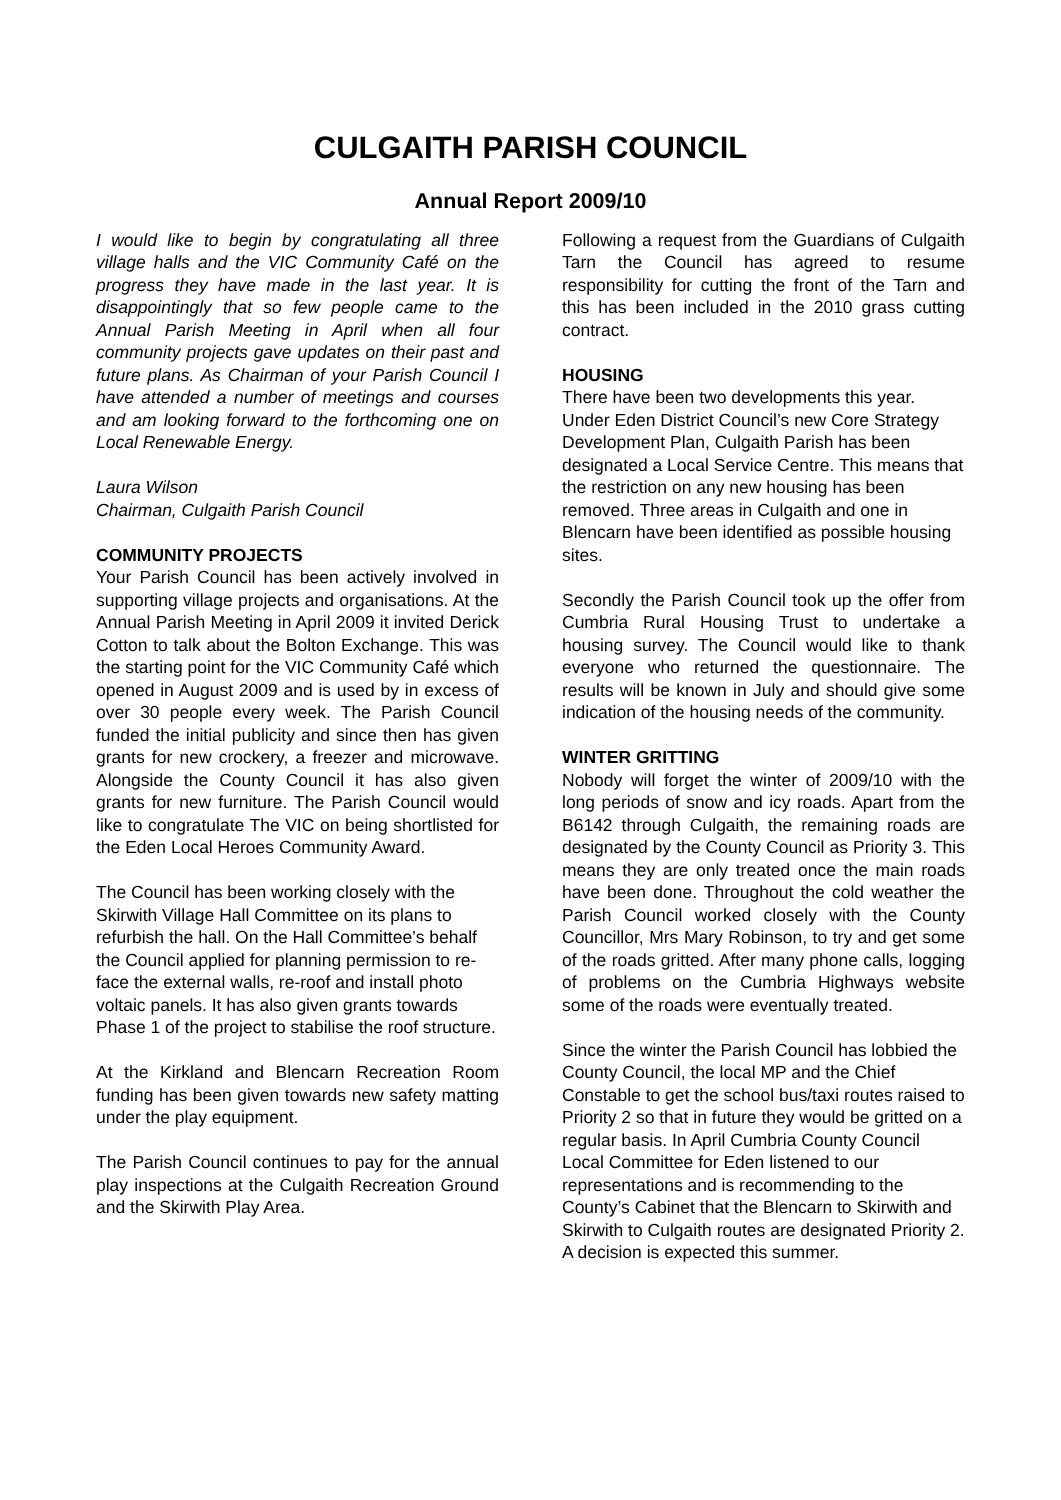CULGAITH PARISH COUNCIL
Annual Report 2009/10
I would like to begin by congratulating all three village halls and the VIC Community Café on the progress they have made in the last year. It is disappointingly that so few people came to the Annual Parish Meeting in April when all four community projects gave updates on their past and future plans. As Chairman of your Parish Council I have attended a number of meetings and courses and am looking forward to the forthcoming one on Local Renewable Energy.
Laura Wilson
Chairman, Culgaith Parish Council
COMMUNITY PROJECTS
Your Parish Council has been actively involved in supporting village projects and organisations. At the Annual Parish Meeting in April 2009 it invited Derick Cotton to talk about the Bolton Exchange. This was the starting point for the VIC Community Café which opened in August 2009 and is used by in excess of over 30 people every week. The Parish Council funded the initial publicity and since then has given grants for new crockery, a freezer and microwave. Alongside the County Council it has also given grants for new furniture. The Parish Council would like to congratulate The VIC on being shortlisted for the Eden Local Heroes Community Award.
The Council has been working closely with the Skirwith Village Hall Committee on its plans to refurbish the hall. On the Hall Committee’s behalf the Council applied for planning permission to re-face the external walls, re-roof and install photo voltaic panels. It has also given grants towards Phase 1 of the project to stabilise the roof structure.
At the Kirkland and Blencarn Recreation Room funding has been given towards new safety matting under the play equipment.
The Parish Council continues to pay for the annual play inspections at the Culgaith Recreation Ground and the Skirwith Play Area.
Following a request from the Guardians of Culgaith Tarn the Council has agreed to resume responsibility for cutting the front of the Tarn and this has been included in the 2010 grass cutting contract.
HOUSING
There have been two developments this year. Under Eden District Council’s new Core Strategy Development Plan, Culgaith Parish has been designated a Local Service Centre. This means that the restriction on any new housing has been removed. Three areas in Culgaith and one in Blencarn have been identified as possible housing sites.
Secondly the Parish Council took up the offer from Cumbria Rural Housing Trust to undertake a housing survey. The Council would like to thank everyone who returned the questionnaire. The results will be known in July and should give some indication of the housing needs of the community.
WINTER GRITTING
Nobody will forget the winter of 2009/10 with the long periods of snow and icy roads. Apart from the B6142 through Culgaith, the remaining roads are designated by the County Council as Priority 3. This means they are only treated once the main roads have been done. Throughout the cold weather the Parish Council worked closely with the County Councillor, Mrs Mary Robinson, to try and get some of the roads gritted. After many phone calls, logging of problems on the Cumbria Highways website some of the roads were eventually treated.
Since the winter the Parish Council has lobbied the County Council, the local MP and the Chief Constable to get the school bus/taxi routes raised to Priority 2 so that in future they would be gritted on a regular basis. In April Cumbria County Council Local Committee for Eden listened to our representations and is recommending to the County’s Cabinet that the Blencarn to Skirwith and Skirwith to Culgaith routes are designated Priority 2. A decision is expected this summer.